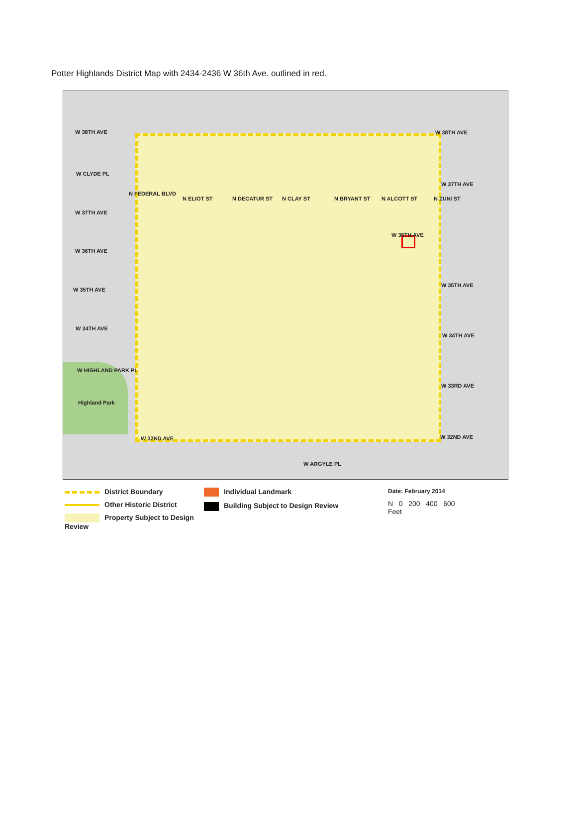Potter Highlands District Map with 2434-2436 W 36th Ave. outlined in red.
W 38TH AVE W 38TH AVE
W CLYDE PL
W 37TH AVE
W 37TH AVE
W 36TH AVE
W 36TH AVE
W 35TH AVE
W 35TH AVE
W 34TH AVE
W 34TH AVE
W 33RD AVE
W HIGHLAND PARK PL
Highland Park
W 32ND AVE W 32ND AVE
W ARGYLE PL
N FEDERAL BLVD
N ELIOT ST N DECATUR ST N CLAY ST N BRYANT ST N ALCOTT ST N ZUNI ST
District Boundary
Other Historic District
Property Subject to Design Review
Individual Landmark
Building Subject to Design Review
Date: February 2014
N 0 200 400 600
Feet